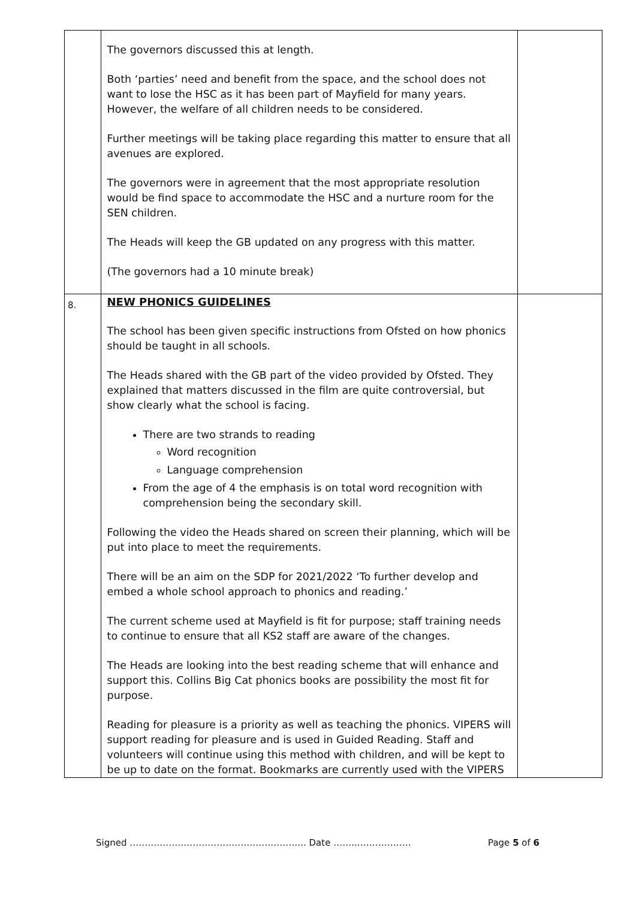| | The governors discussed this at length. Both ‘parties’ need and benefit from the space, and the school does not want to lose the HSC as it has been part of Mayfield for many years. However, the welfare of all children needs to be considered. Further meetings will be taking place regarding this matter to ensure that all avenues are explored. The governors were in agreement that the most appropriate resolution would be find space to accommodate the HSC and a nurture room for the SEN children. The Heads will keep the GB updated on any progress with this matter. (The governors had a 10 minute break) | |
| 8. | NEW PHONICS GUIDELINES The school has been given specific instructions from Ofsted on how phonics should be taught in all schools. The Heads shared with the GB part of the video provided by Ofsted. They explained that matters discussed in the film are quite controversial, but show clearly what the school is facing. There are two strands to reading Word recognition Language comprehension From the age of 4 the emphasis is on total word recognition with comprehension being the secondary skill. Following the video the Heads shared on screen their planning, which will be put into place to meet the requirements. There will be an aim on the SDP for 2021/2022 ‘To further develop and embed a whole school approach to phonics and reading.’ The current scheme used at Mayfield is fit for purpose; staff training needs to continue to ensure that all KS2 staff are aware of the changes. The Heads are looking into the best reading scheme that will enhance and support this. Collins Big Cat phonics books are possibility the most fit for purpose. Reading for pleasure is a priority as well as teaching the phonics. VIPERS will support reading for pleasure and is used in Guided Reading. Staff and volunteers will continue using this method with children, and will be kept to be up to date on the format. Bookmarks are currently used with the VIPERS | |
Signed ………………………………………………….. Date ……..……………… Page 5 of 6